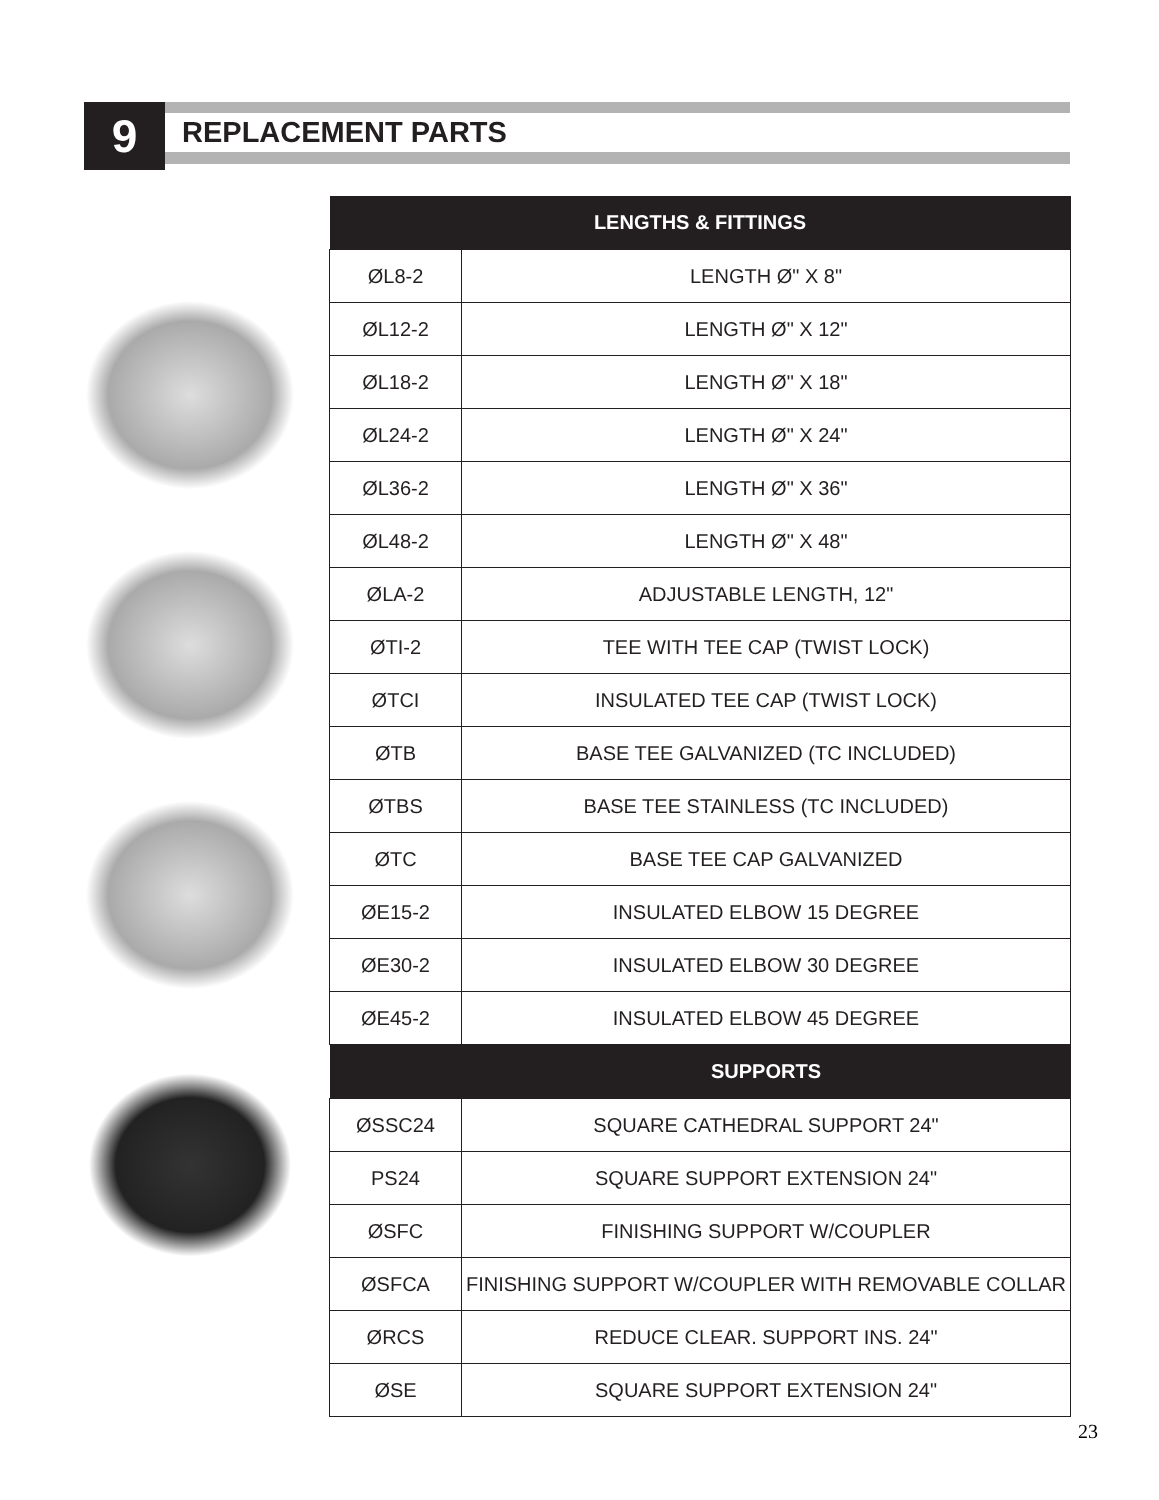9 REPLACEMENT PARTS
| LENGTHS & FITTINGS | |
| --- | --- |
| ØL8-2 | LENGTH Ø" X 8" |
| ØL12-2 | LENGTH Ø" X 12" |
| ØL18-2 | LENGTH Ø" X 18" |
| ØL24-2 | LENGTH Ø" X 24" |
| ØL36-2 | LENGTH Ø" X 36" |
| ØL48-2 | LENGTH Ø" X 48" |
| ØLA-2 | ADJUSTABLE LENGTH, 12" |
| ØTI-2 | TEE WITH TEE CAP (TWIST LOCK) |
| ØTCI | INSULATED TEE CAP (TWIST LOCK) |
| ØTB | BASE TEE GALVANIZED (TC INCLUDED) |
| ØTBS | BASE TEE STAINLESS (TC INCLUDED) |
| ØTC | BASE TEE CAP GALVANIZED |
| ØE15-2 | INSULATED ELBOW 15 DEGREE |
| ØE30-2 | INSULATED ELBOW 30 DEGREE |
| ØE45-2 | INSULATED ELBOW 45 DEGREE |
| | SUPPORTS |
| ØSSC24 | SQUARE CATHEDRAL SUPPORT 24" |
| PS24 | SQUARE SUPPORT EXTENSION 24" |
| ØSFC | FINISHING SUPPORT W/COUPLER |
| ØSFCA | FINISHING SUPPORT W/COUPLER WITH REMOVABLE COLLAR |
| ØRCS | REDUCE CLEAR. SUPPORT INS. 24" |
| ØSE | SQUARE SUPPORT EXTENSION 24" |
23